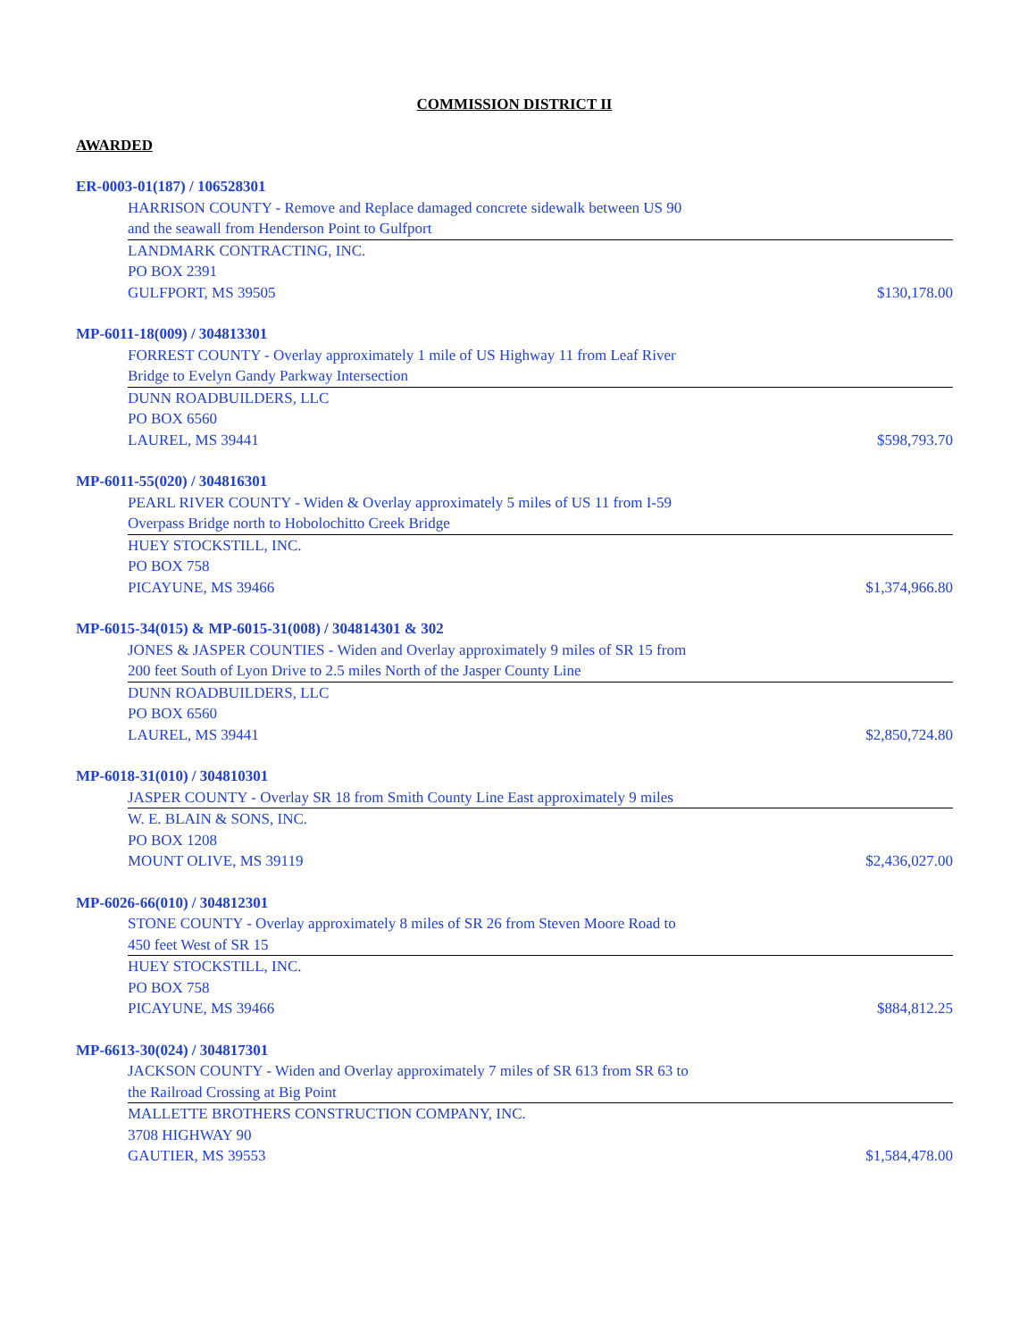COMMISSION DISTRICT II
AWARDED
ER-0003-01(187) / 106528301
HARRISON COUNTY - Remove and Replace damaged concrete sidewalk between US 90
and the seawall from Henderson Point to Gulfport
LANDMARK CONTRACTING, INC.
PO BOX 2391
GULFPORT, MS 39505 $130,178.00
MP-6011-18(009) / 304813301
FORREST COUNTY - Overlay approximately 1 mile of US Highway 11 from Leaf River
Bridge to Evelyn Gandy Parkway Intersection
DUNN ROADBUILDERS, LLC
PO BOX 6560
LAUREL, MS 39441 $598,793.70
MP-6011-55(020) / 304816301
PEARL RIVER COUNTY - Widen & Overlay approximately 5 miles of US 11 from I-59
Overpass Bridge north to Hobolochitto Creek Bridge
HUEY STOCKSTILL, INC.
PO BOX 758
PICAYUNE, MS 39466 $1,374,966.80
MP-6015-34(015) & MP-6015-31(008) / 304814301 & 302
JONES & JASPER COUNTIES - Widen and Overlay approximately 9 miles of SR 15 from
200 feet South of Lyon Drive to 2.5 miles North of the Jasper County Line
DUNN ROADBUILDERS, LLC
PO BOX 6560
LAUREL, MS 39441 $2,850,724.80
MP-6018-31(010) / 304810301
JASPER COUNTY - Overlay SR 18 from Smith County Line East approximately 9 miles
W. E. BLAIN & SONS, INC.
PO BOX 1208
MOUNT OLIVE, MS 39119 $2,436,027.00
MP-6026-66(010) / 304812301
STONE COUNTY - Overlay approximately 8 miles of SR 26 from Steven Moore Road to
450 feet West of SR 15
HUEY STOCKSTILL, INC.
PO BOX 758
PICAYUNE, MS 39466 $884,812.25
MP-6613-30(024) / 304817301
JACKSON COUNTY - Widen and Overlay approximately 7 miles of SR 613 from SR 63 to
the Railroad Crossing at Big Point
MALLETTE BROTHERS CONSTRUCTION COMPANY, INC.
3708 HIGHWAY 90
GAUTIER, MS 39553 $1,584,478.00